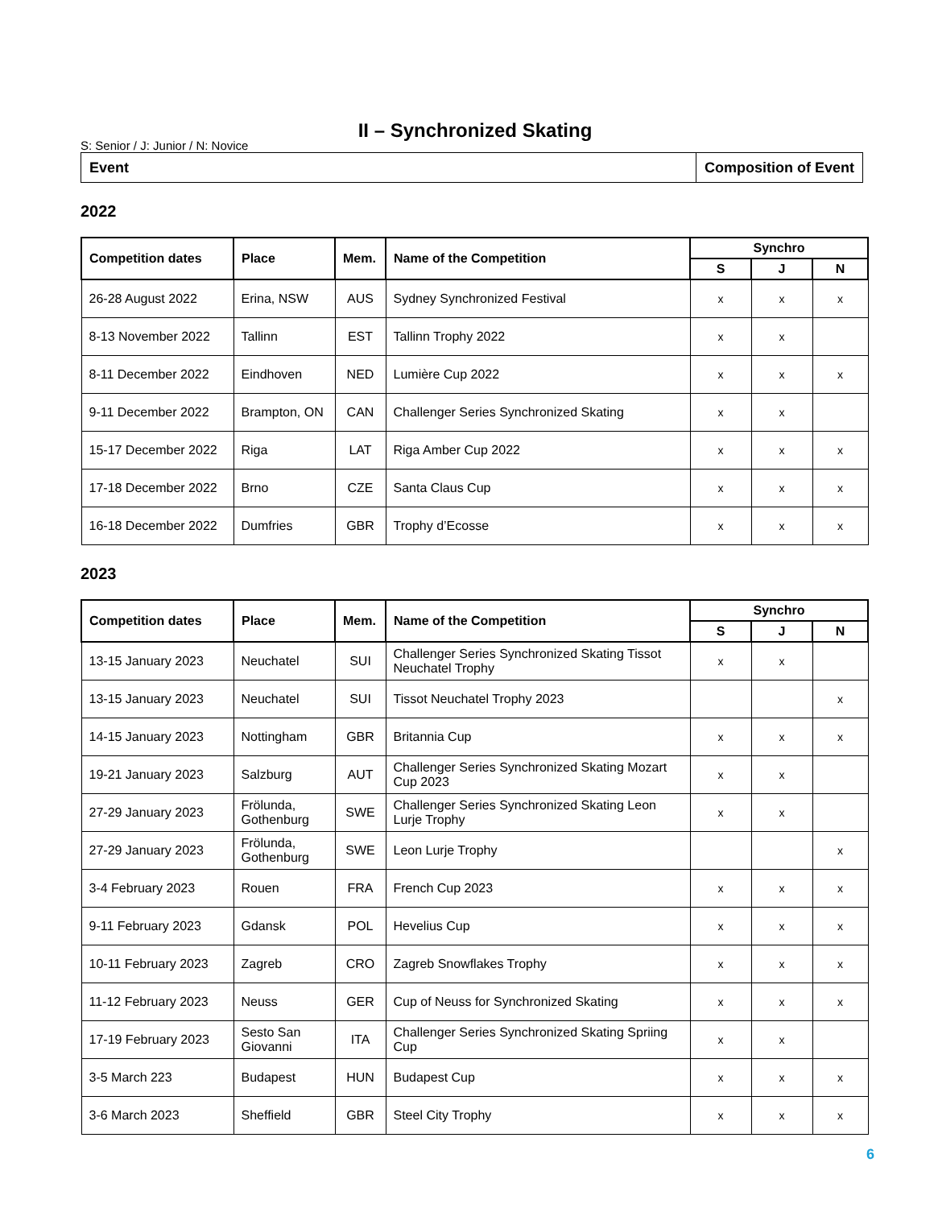II – Synchronized Skating
S: Senior / J: Junior / N: Novice
Event Composition of Event
2022
| Competition dates | Place | Mem. | Name of the Competition | Synchro | | |
| --- | --- | --- | --- | --- | --- | --- |
| | | | | S | J | N |
| 26-28 August 2022 | Erina, NSW | AUS | Sydney Synchronized Festival | x | x | x |
| 8-13 November 2022 | Tallinn | EST | Tallinn Trophy 2022 | x | x | |
| 8-11 December 2022 | Eindhoven | NED | Lumière Cup 2022 | x | x | x |
| 9-11 December 2022 | Brampton, ON | CAN | Challenger Series Synchronized Skating | x | x | |
| 15-17 December 2022 | Riga | LAT | Riga Amber Cup 2022 | x | x | x |
| 17-18 December 2022 | Brno | CZE | Santa Claus Cup | x | x | x |
| 16-18 December 2022 | Dumfries | GBR | Trophy d’Ecosse | x | x | x |
2023
| Competition dates | Place | Mem. | Name of the Competition | Synchro | | |
| --- | --- | --- | --- | --- | --- | --- |
| | | | | S | J | N |
| 13-15 January 2023 | Neuchatel | SUI | Challenger Series Synchronized Skating Tissot Neuchatel Trophy | x | x | |
| 13-15 January 2023 | Neuchatel | SUI | Tissot Neuchatel Trophy 2023 | | | x |
| 14-15 January 2023 | Nottingham | GBR | Britannia Cup | x | x | x |
| 19-21 January 2023 | Salzburg | AUT | Challenger Series Synchronized Skating Mozart Cup 2023 | x | x | |
| 27-29 January 2023 | Frölunda, Gothenburg | SWE | Challenger Series Synchronized Skating Leon Lurje Trophy | x | x | |
| 27-29 January 2023 | Frölunda, Gothenburg | SWE | Leon Lurje Trophy | | | x |
| 3-4 February 2023 | Rouen | FRA | French Cup 2023 | x | x | x |
| 9-11 February 2023 | Gdansk | POL | Hevelius Cup | x | x | x |
| 10-11 February 2023 | Zagreb | CRO | Zagreb Snowflakes Trophy | x | x | x |
| 11-12 February 2023 | Neuss | GER | Cup of Neuss for Synchronized Skating | x | x | x |
| 17-19 February 2023 | Sesto San Giovanni | ITA | Challenger Series Synchronized Skating Spriing Cup | x | x | |
| 3-5 March 223 | Budapest | HUN | Budapest Cup | x | x | x |
| 3-6 March 2023 | Sheffield | GBR | Steel City Trophy | x | x | x |
6